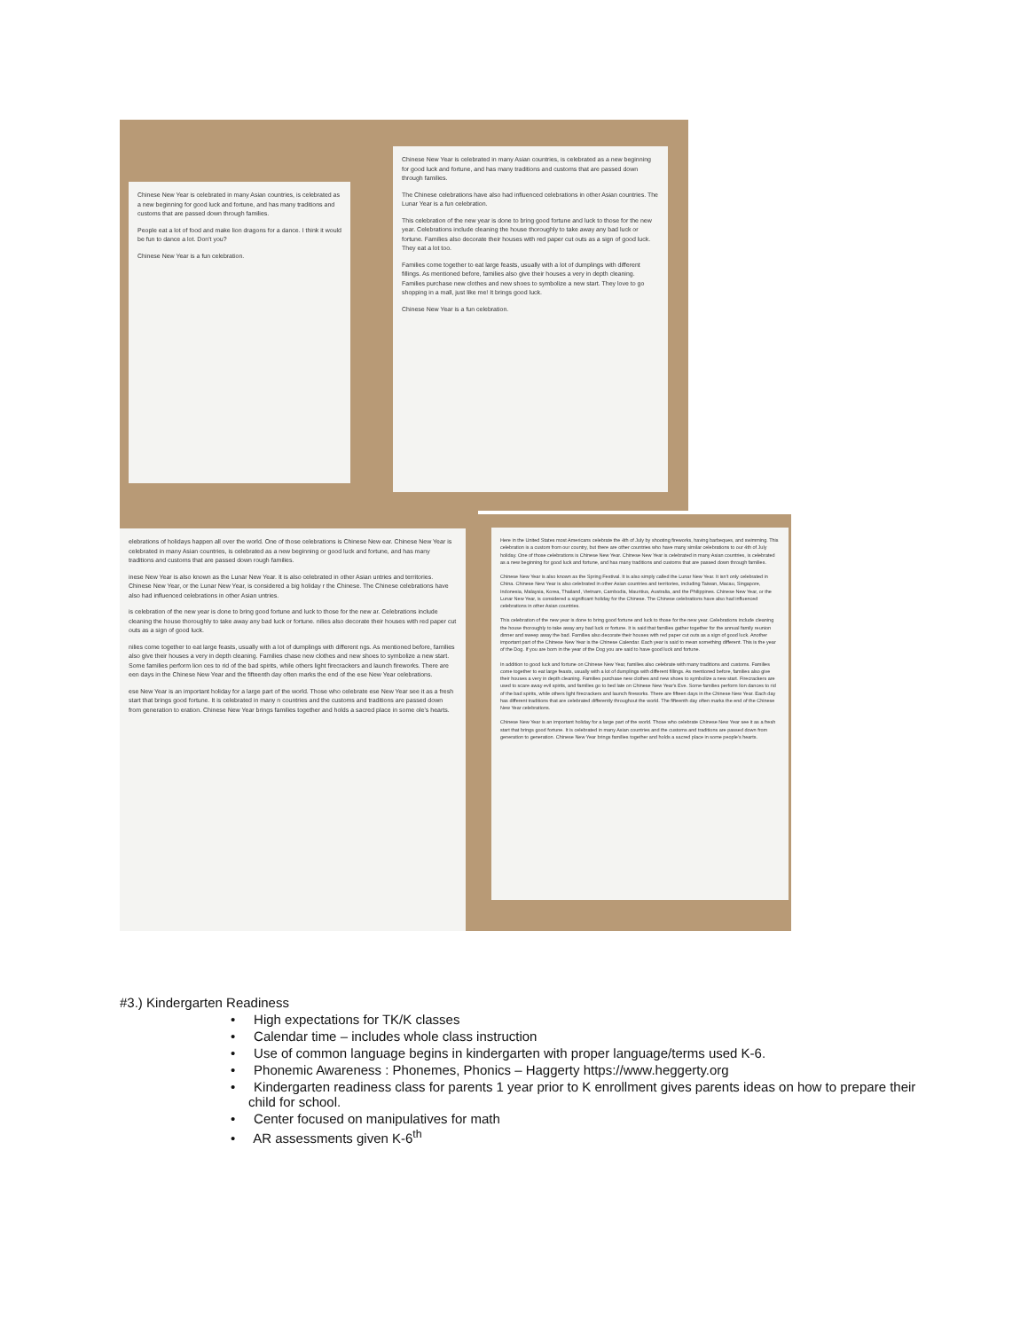Chinese New Year is celebrated in many Asian countries, is celebrated as a new beginning for good luck and fortune, and has many traditions and customs that are passed down through families.
People eat a lot of food and make lion dragons for a dance. I think it would be fun to dance a lot. Don't you?
Chinese New Year is a fun celebration.
Chinese New Year is celebrated in many Asian countries, is celebrated as a new beginning for good luck and fortune, and has many traditions and customs that are passed down through families.
The Chinese celebrations have also had influenced celebrations in other Asian countries. The Lunar Year is a fun celebration.
This celebration of the new year is done to bring good fortune and luck to those for the new year. Celebrations include cleaning the house thoroughly to take away any bad luck or fortune. Families also decorate their houses with red paper cut outs as a sign of good luck. They eat a lot too.
Families come together to eat large feasts, usually with a lot of dumplings with different fillings. As mentioned before, families also give their houses a very in depth cleaning. Families purchase new clothes and new shoes to symbolize a new start. They love to go shopping in a mall, just like me! It brings good luck.
Chinese New Year is a fun celebration.
elebrations of holidays happen all over the world. One of those celebrations is Chinese New ear. Chinese New Year is celebrated in many Asian countries, is celebrated as a new beginning or good luck and fortune, and has many traditions and customs that are passed down rough families.
inese New Year is also known as the Lunar New Year. It is also celebrated in other Asian untries and territories. Chinese New Year, or the Lunar New Year, is considered a big holiday r the Chinese. The Chinese celebrations have also had influenced celebrations in other Asian untries.
is celebration of the new year is done to bring good fortune and luck to those for the new ar. Celebrations include cleaning the house thoroughly to take away any bad luck or fortune. nilies also decorate their houses with red paper cut outs as a sign of good luck.
nilies come together to eat large feasts, usually with a lot of dumplings with different ngs. As mentioned before, families also give their houses a very in depth cleaning. Families chase new clothes and new shoes to symbolize a new start. Some families perform lion ces to rid of the bad spirits, while others light firecrackers and launch fireworks. There are een days in the Chinese New Year and the fifteenth day often marks the end of the ese New Year celebrations.
ese New Year is an important holiday for a large part of the world. Those who celebrate ese New Year see it as a fresh start that brings good fortune. It is celebrated in many n countries and the customs and traditions are passed down from generation to eration. Chinese New Year brings families together and holds a sacred place in some ole's hearts.
Here in the United States most Americans celebrate the 4th of July by shooting fireworks, having barbeques, and swimming. This celebration is a custom from our country, but there are other countries who have many similar celebrations to our 4th of July holiday. One of those celebrations is Chinese New Year. Chinese New Year is celebrated in many Asian countries, is celebrated as a new beginning for good luck and fortune, and has many traditions and customs that are passed down through families.
Chinese New Year is also known as the Spring Festival. It is also simply called the Lunar New Year. It isn't only celebrated in China. Chinese New Year is also celebrated in other Asian countries and territories, including Taiwan, Macau, Singapore, Indonesia, Malaysia, Korea, Thailand, Vietnam, Cambodia, Mauritius, Australia, and the Philippines. Chinese New Year, or the Lunar New Year, is considered a significant holiday for the Chinese. The Chinese celebrations have also had influenced celebrations in other Asian countries.
This celebration of the new year is done to bring good fortune and luck to those for the new year. Celebrations include cleaning the house thoroughly to take away any bad luck or fortune. It is said that families gather together for the annual family reunion dinner and sweep away the bad. Families also decorate their houses with red paper cut outs as a sign of good luck. Another important part of the Chinese New Year is the Chinese Calendar. Each year is said to mean something different. This is the year of the Dog. If you are born in the year of the Dog you are said to have good luck and fortune.
In addition to good luck and fortune on Chinese New Year, families also celebrate with many traditions and customs. Families come together to eat large feasts, usually with a lot of dumplings with different fillings. As mentioned before, families also give their houses a very in depth cleaning. Families purchase new clothes and new shoes to symbolize a new start. Firecrackers are used to scare away evil spirits, and families go to bed late on Chinese New Year's Eve. Some families perform lion dances to rid of the bad spirits, while others light firecrackers and launch fireworks. There are fifteen days in the Chinese New Year. Each day has different traditions that are celebrated differently throughout the world. The fifteenth day often marks the end of the Chinese New Year celebrations.
Chinese New Year is an important holiday for a large part of the world. Those who celebrate Chinese New Year see it as a fresh start that brings good fortune. It is celebrated in many Asian countries and the customs and traditions are passed down from generation to generation. Chinese New Year brings families together and holds a sacred place in some people's hearts.
#3.) Kindergarten Readiness
• High expectations for TK/K classes
• Calendar time – includes whole class instruction
• Use of common language begins in kindergarten with proper language/terms used K-6.
• Phonemic Awareness : Phonemes, Phonics – Haggerty https://www.heggerty.org
• Kindergarten readiness class for parents 1 year prior to K enrollment gives parents ideas on how to prepare their child for school.
• Center focused on manipulatives for math
• AR assessments given K-6<sup>th</sup>